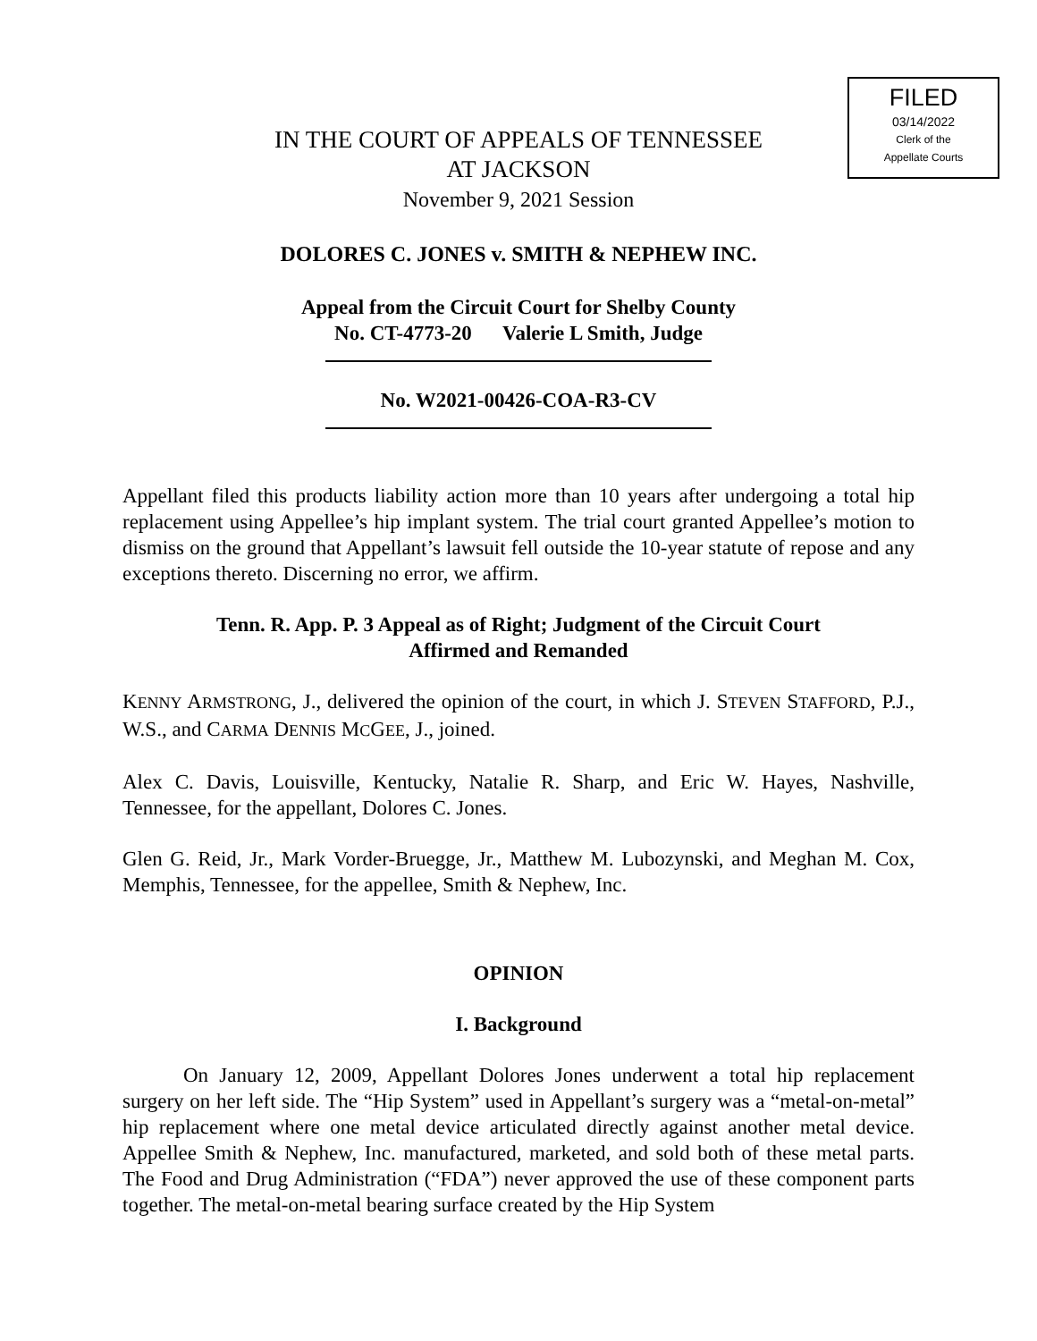FILED
03/14/2022
Clerk of the
Appellate Courts
IN THE COURT OF APPEALS OF TENNESSEE
AT JACKSON
November 9, 2021 Session
DOLORES C. JONES v. SMITH & NEPHEW INC.
Appeal from the Circuit Court for Shelby County
No. CT-4773-20 Valerie L Smith, Judge
No. W2021-00426-COA-R3-CV
Appellant filed this products liability action more than 10 years after undergoing a total hip replacement using Appellee’s hip implant system. The trial court granted Appellee’s motion to dismiss on the ground that Appellant’s lawsuit fell outside the 10-year statute of repose and any exceptions thereto. Discerning no error, we affirm.
Tenn. R. App. P. 3 Appeal as of Right; Judgment of the Circuit Court
Affirmed and Remanded
KENNY ARMSTRONG, J., delivered the opinion of the court, in which J. STEVEN STAFFORD, P.J., W.S., and CARMA DENNIS MCGEE, J., joined.
Alex C. Davis, Louisville, Kentucky, Natalie R. Sharp, and Eric W. Hayes, Nashville, Tennessee, for the appellant, Dolores C. Jones.
Glen G. Reid, Jr., Mark Vorder-Bruegge, Jr., Matthew M. Lubozynski, and Meghan M. Cox, Memphis, Tennessee, for the appellee, Smith & Nephew, Inc.
OPINION
I. Background
On January 12, 2009, Appellant Dolores Jones underwent a total hip replacement surgery on her left side. The “Hip System” used in Appellant’s surgery was a “metal-on-metal” hip replacement where one metal device articulated directly against another metal device. Appellee Smith & Nephew, Inc. manufactured, marketed, and sold both of these metal parts. The Food and Drug Administration (“FDA”) never approved the use of these component parts together. The metal-on-metal bearing surface created by the Hip System